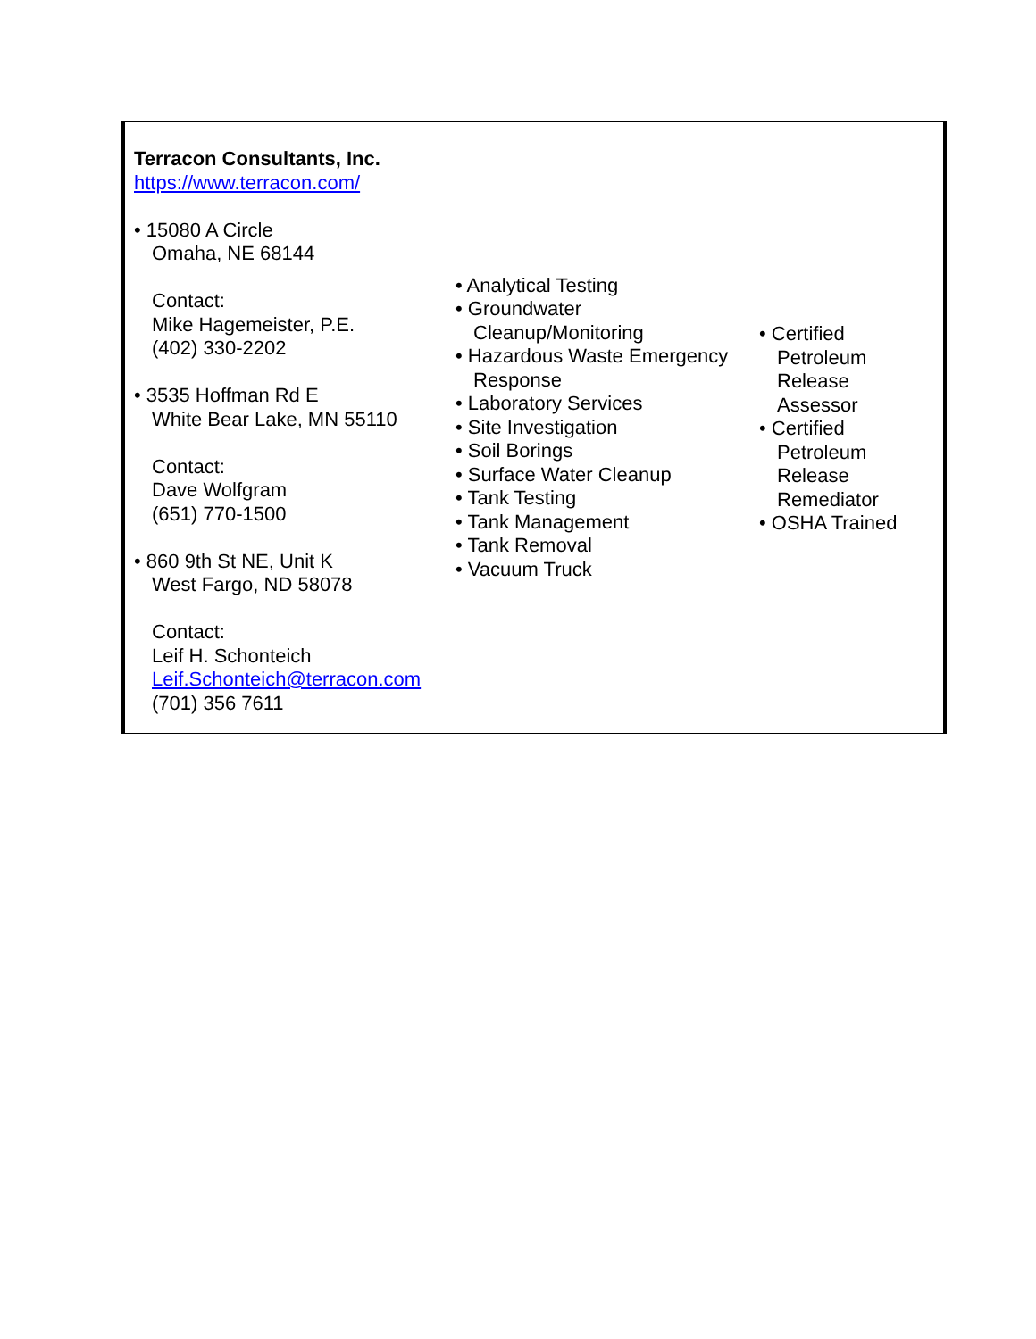| Terracon Consultants, Inc. https://www.terracon.com/ • 15080 A Circle Omaha, NE 68144 Contact: Mike Hagemeister, P.E. (402) 330-2202 • 3535 Hoffman Rd E White Bear Lake, MN 55110 Contact: Dave Wolfgram (651) 770-1500 • 860 9th St NE, Unit K West Fargo, ND 58078 Contact: Leif H. Schonteich Leif.Schonteich@terracon.com (701) 356 7611 | • Analytical Testing • Groundwater Cleanup/Monitoring • Hazardous Waste Emergency Response • Laboratory Services • Site Investigation • Soil Borings • Surface Water Cleanup • Tank Testing • Tank Management • Tank Removal • Vacuum Truck | • Certified Petroleum Release Assessor • Certified Petroleum Release Remediator • OSHA Trained |